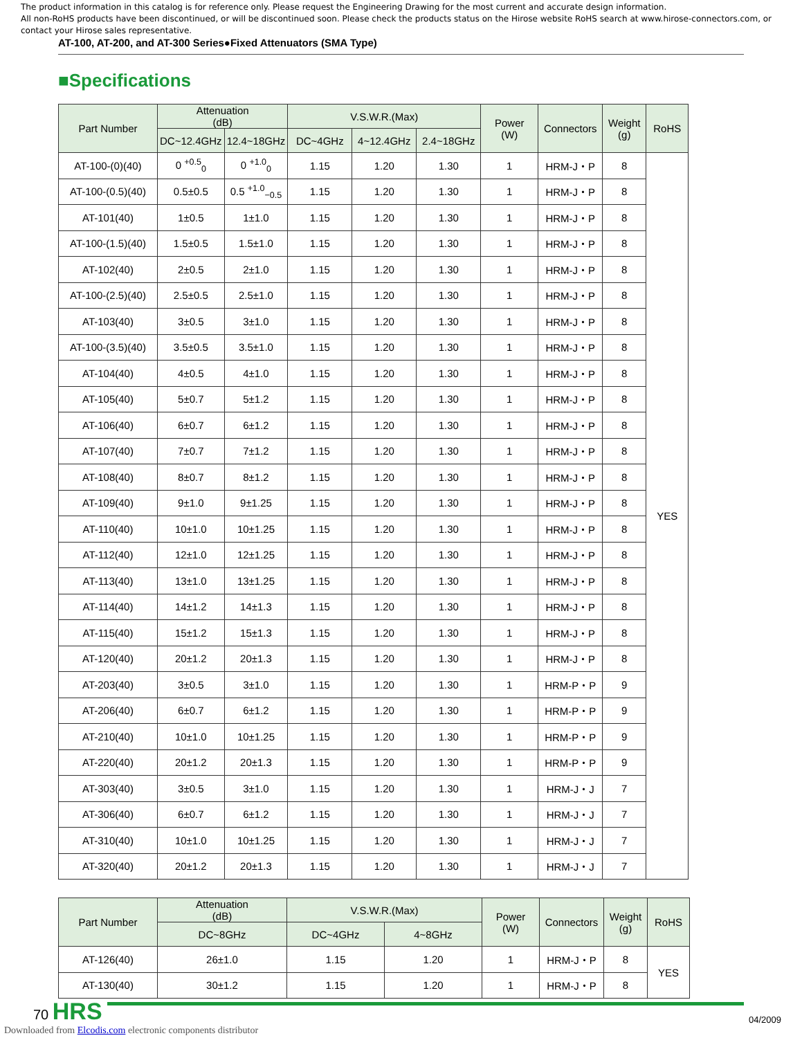The product information in this catalog is for reference only. Please request the Engineering Drawing for the most current and accurate design information.
All non-RoHS products have been discontinued, or will be discontinued soon. Please check the products status on the Hirose website RoHS search at www.hirose-connectors.com, or contact your Hirose sales representative.
AT-100, AT-200, and AT-300 Series●Fixed Attenuators (SMA Type)
■Specifications
| Part Number | Attenuation (dB) | | V.S.W.R.(Max) | | | Power (W) | Connectors | Weight (g) | RoHS |
| --- | --- | --- | --- | --- | --- | --- | --- | --- | --- |
| | DC~12.4GHz | 12.4~18GHz | DC~4GHz | 4~12.4GHz | 2.4~18GHz | | | | |
| AT-100-(0)(40) | 0 <sup>+0.5</sup><sub>0</sub> | 0 <sup>+1.0</sup><sub>0</sub> | 1.15 | 1.20 | 1.30 | 1 | HRM-J・P | 8 | YES |
| AT-100-(0.5)(40) | 0.5±0.5 | 0.5 <sup>+1.0</sup><sub>−0.5</sub> | 1.15 | 1.20 | 1.30 | 1 | HRM-J・P | 8 | |
| AT-101(40) | 1±0.5 | 1±1.0 | 1.15 | 1.20 | 1.30 | 1 | HRM-J・P | 8 | |
| AT-100-(1.5)(40) | 1.5±0.5 | 1.5±1.0 | 1.15 | 1.20 | 1.30 | 1 | HRM-J・P | 8 | |
| AT-102(40) | 2±0.5 | 2±1.0 | 1.15 | 1.20 | 1.30 | 1 | HRM-J・P | 8 | |
| AT-100-(2.5)(40) | 2.5±0.5 | 2.5±1.0 | 1.15 | 1.20 | 1.30 | 1 | HRM-J・P | 8 | |
| AT-103(40) | 3±0.5 | 3±1.0 | 1.15 | 1.20 | 1.30 | 1 | HRM-J・P | 8 | |
| AT-100-(3.5)(40) | 3.5±0.5 | 3.5±1.0 | 1.15 | 1.20 | 1.30 | 1 | HRM-J・P | 8 | |
| AT-104(40) | 4±0.5 | 4±1.0 | 1.15 | 1.20 | 1.30 | 1 | HRM-J・P | 8 | |
| AT-105(40) | 5±0.7 | 5±1.2 | 1.15 | 1.20 | 1.30 | 1 | HRM-J・P | 8 | |
| AT-106(40) | 6±0.7 | 6±1.2 | 1.15 | 1.20 | 1.30 | 1 | HRM-J・P | 8 | |
| AT-107(40) | 7±0.7 | 7±1.2 | 1.15 | 1.20 | 1.30 | 1 | HRM-J・P | 8 | |
| AT-108(40) | 8±0.7 | 8±1.2 | 1.15 | 1.20 | 1.30 | 1 | HRM-J・P | 8 | |
| AT-109(40) | 9±1.0 | 9±1.25 | 1.15 | 1.20 | 1.30 | 1 | HRM-J・P | 8 | |
| AT-110(40) | 10±1.0 | 10±1.25 | 1.15 | 1.20 | 1.30 | 1 | HRM-J・P | 8 | |
| AT-112(40) | 12±1.0 | 12±1.25 | 1.15 | 1.20 | 1.30 | 1 | HRM-J・P | 8 | |
| AT-113(40) | 13±1.0 | 13±1.25 | 1.15 | 1.20 | 1.30 | 1 | HRM-J・P | 8 | |
| AT-114(40) | 14±1.2 | 14±1.3 | 1.15 | 1.20 | 1.30 | 1 | HRM-J・P | 8 | |
| AT-115(40) | 15±1.2 | 15±1.3 | 1.15 | 1.20 | 1.30 | 1 | HRM-J・P | 8 | |
| AT-120(40) | 20±1.2 | 20±1.3 | 1.15 | 1.20 | 1.30 | 1 | HRM-J・P | 8 | |
| AT-203(40) | 3±0.5 | 3±1.0 | 1.15 | 1.20 | 1.30 | 1 | HRM-P・P | 9 | |
| AT-206(40) | 6±0.7 | 6±1.2 | 1.15 | 1.20 | 1.30 | 1 | HRM-P・P | 9 | |
| AT-210(40) | 10±1.0 | 10±1.25 | 1.15 | 1.20 | 1.30 | 1 | HRM-P・P | 9 | |
| AT-220(40) | 20±1.2 | 20±1.3 | 1.15 | 1.20 | 1.30 | 1 | HRM-P・P | 9 | |
| AT-303(40) | 3±0.5 | 3±1.0 | 1.15 | 1.20 | 1.30 | 1 | HRM-J・J | 7 | |
| AT-306(40) | 6±0.7 | 6±1.2 | 1.15 | 1.20 | 1.30 | 1 | HRM-J・J | 7 | |
| AT-310(40) | 10±1.0 | 10±1.25 | 1.15 | 1.20 | 1.30 | 1 | HRM-J・J | 7 | |
| AT-320(40) | 20±1.2 | 20±1.3 | 1.15 | 1.20 | 1.30 | 1 | HRM-J・J | 7 | |
| Part Number | Attenuation (dB) | V.S.W.R.(Max) | | Power (W) | Connectors | Weight (g) | RoHS |
| --- | --- | --- | --- | --- | --- | --- | --- |
| | DC~8GHz | DC~4GHz | 4~8GHz | | | | |
| AT-126(40) | 26±1.0 | 1.15 | 1.20 | 1 | HRM-J・P | 8 | YES |
| AT-130(40) | 30±1.2 | 1.15 | 1.20 | 1 | HRM-J・P | 8 | |
70 HRS 04/2009
Downloaded from Elcodis.com electronic components distributor